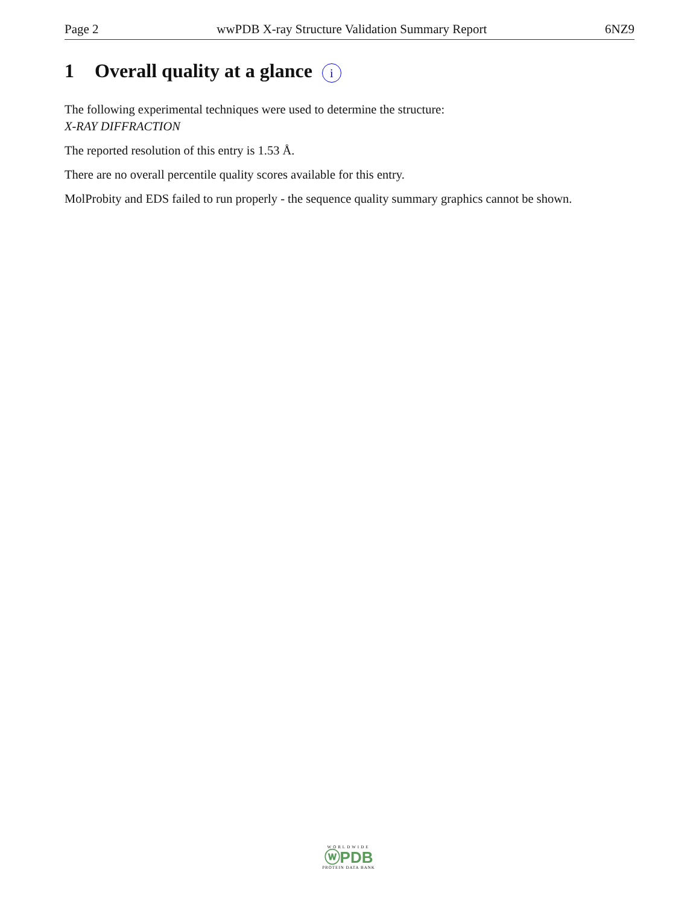Page 2 wwPDB X-ray Structure Validation Summary Report 6NZ9
1 Overall quality at a glance i
The following experimental techniques were used to determine the structure:
X-RAY DIFFRACTION
The reported resolution of this entry is 1.53 Å.
There are no overall percentile quality scores available for this entry.
MolProbity and EDS failed to run properly - the sequence quality summary graphics cannot be shown.
WORLDWIDE
ⓦPDB
PROTEIN DATA BANK